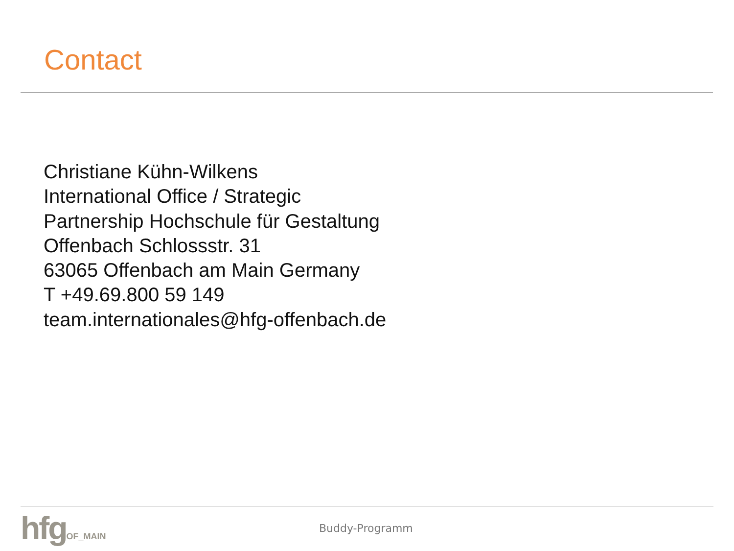Contact
Christiane Kühn-Wilkens
International Office / Strategic
Partnership Hochschule für Gestaltung
Offenbach Schlossstr. 31
63065 Offenbach am Main Germany
T +49.69.800 59 149
team.internationales@hfg-offenbach.de
hfgOF_MAIN
Buddy-Programm